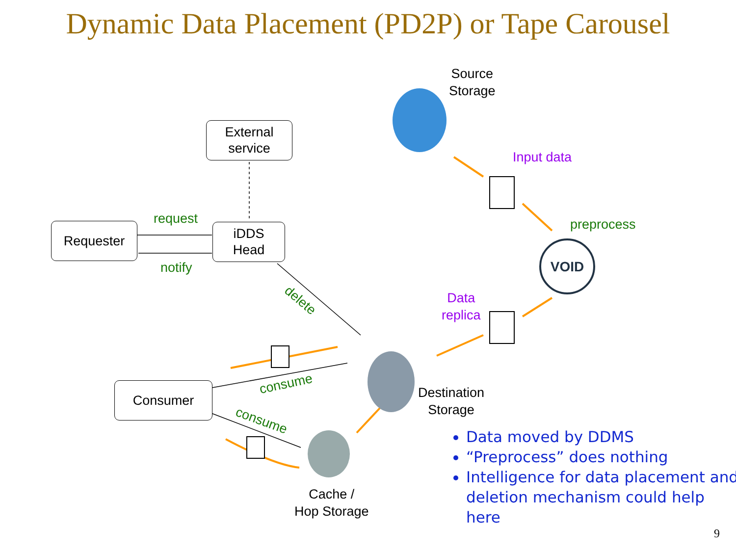Dynamic Data Placement (PD2P) or Tape Carousel
VOID
Source
Storage
External
service
Requester
iDDS
Head
Consumer
Input data
preprocess
request
notify
delete
Data
replica
consume
consume
Destination
Storage
Cache /
Hop Storage
Data moved by DDMS
“Preprocess” does nothing
Intelligence for data placement and deletion mechanism could help here
9